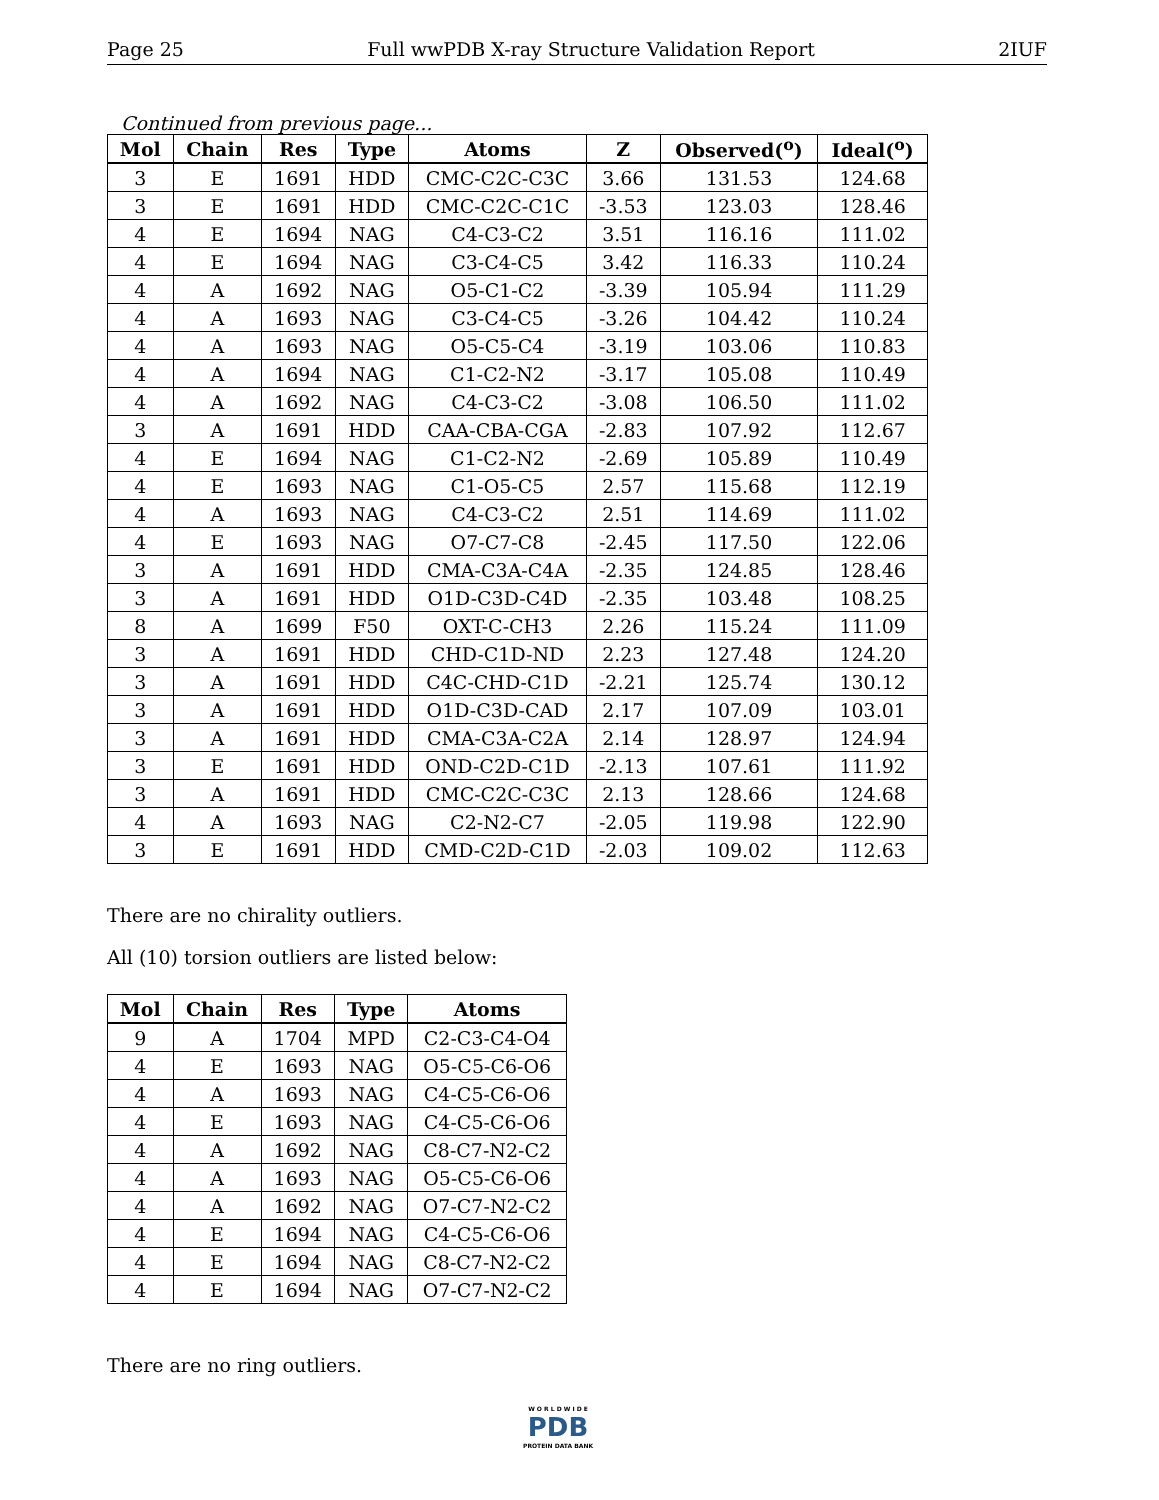Page 25 Full wwPDB X-ray Structure Validation Report 2IUF
Continued from previous page...
| Mol | Chain | Res | Type | Atoms | Z | Observed(<sup>o</sup>) | Ideal(<sup>o</sup>) |
| --- | --- | --- | --- | --- | --- | --- | --- |
| 3 | E | 1691 | HDD | CMC-C2C-C3C | 3.66 | 131.53 | 124.68 |
| 3 | E | 1691 | HDD | CMC-C2C-C1C | -3.53 | 123.03 | 128.46 |
| 4 | E | 1694 | NAG | C4-C3-C2 | 3.51 | 116.16 | 111.02 |
| 4 | E | 1694 | NAG | C3-C4-C5 | 3.42 | 116.33 | 110.24 |
| 4 | A | 1692 | NAG | O5-C1-C2 | -3.39 | 105.94 | 111.29 |
| 4 | A | 1693 | NAG | C3-C4-C5 | -3.26 | 104.42 | 110.24 |
| 4 | A | 1693 | NAG | O5-C5-C4 | -3.19 | 103.06 | 110.83 |
| 4 | A | 1694 | NAG | C1-C2-N2 | -3.17 | 105.08 | 110.49 |
| 4 | A | 1692 | NAG | C4-C3-C2 | -3.08 | 106.50 | 111.02 |
| 3 | A | 1691 | HDD | CAA-CBA-CGA | -2.83 | 107.92 | 112.67 |
| 4 | E | 1694 | NAG | C1-C2-N2 | -2.69 | 105.89 | 110.49 |
| 4 | E | 1693 | NAG | C1-O5-C5 | 2.57 | 115.68 | 112.19 |
| 4 | A | 1693 | NAG | C4-C3-C2 | 2.51 | 114.69 | 111.02 |
| 4 | E | 1693 | NAG | O7-C7-C8 | -2.45 | 117.50 | 122.06 |
| 3 | A | 1691 | HDD | CMA-C3A-C4A | -2.35 | 124.85 | 128.46 |
| 3 | A | 1691 | HDD | O1D-C3D-C4D | -2.35 | 103.48 | 108.25 |
| 8 | A | 1699 | F50 | OXT-C-CH3 | 2.26 | 115.24 | 111.09 |
| 3 | A | 1691 | HDD | CHD-C1D-ND | 2.23 | 127.48 | 124.20 |
| 3 | A | 1691 | HDD | C4C-CHD-C1D | -2.21 | 125.74 | 130.12 |
| 3 | A | 1691 | HDD | O1D-C3D-CAD | 2.17 | 107.09 | 103.01 |
| 3 | A | 1691 | HDD | CMA-C3A-C2A | 2.14 | 128.97 | 124.94 |
| 3 | E | 1691 | HDD | OND-C2D-C1D | -2.13 | 107.61 | 111.92 |
| 3 | A | 1691 | HDD | CMC-C2C-C3C | 2.13 | 128.66 | 124.68 |
| 4 | A | 1693 | NAG | C2-N2-C7 | -2.05 | 119.98 | 122.90 |
| 3 | E | 1691 | HDD | CMD-C2D-C1D | -2.03 | 109.02 | 112.63 |
There are no chirality outliers.
All (10) torsion outliers are listed below:
| Mol | Chain | Res | Type | Atoms |
| --- | --- | --- | --- | --- |
| 9 | A | 1704 | MPD | C2-C3-C4-O4 |
| 4 | E | 1693 | NAG | O5-C5-C6-O6 |
| 4 | A | 1693 | NAG | C4-C5-C6-O6 |
| 4 | E | 1693 | NAG | C4-C5-C6-O6 |
| 4 | A | 1692 | NAG | C8-C7-N2-C2 |
| 4 | A | 1693 | NAG | O5-C5-C6-O6 |
| 4 | A | 1692 | NAG | O7-C7-N2-C2 |
| 4 | E | 1694 | NAG | C4-C5-C6-O6 |
| 4 | E | 1694 | NAG | C8-C7-N2-C2 |
| 4 | E | 1694 | NAG | O7-C7-N2-C2 |
There are no ring outliers.
W O R L D W I D E
PDB
PROTEIN DATA BANK